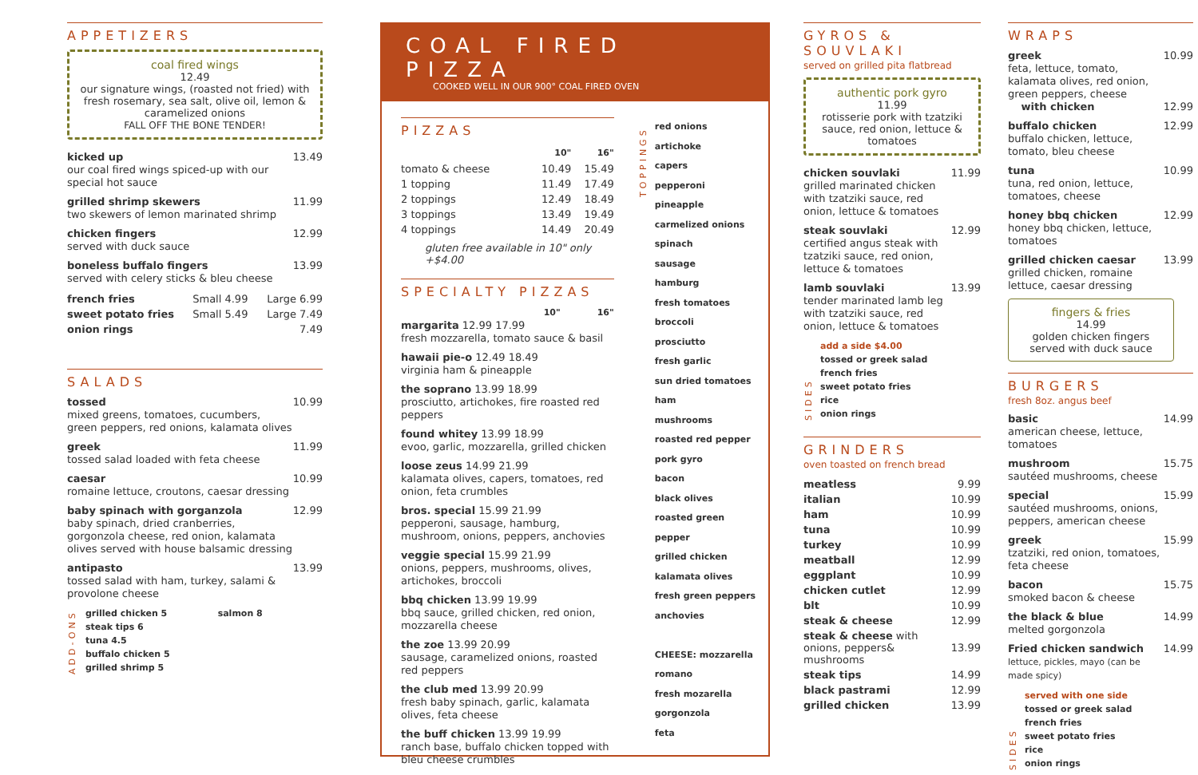APPETIZERS
coal fired wings
12.49
our signature wings, (roasted not fried) with fresh rosemary, sea salt, olive oil, lemon & caramelized onions
FALL OFF THE BONE TENDER!
kicked up
our coal fired wings spiced-up with our special hot sauce
13.49
grilled shrimp skewers
two skewers of lemon marinated shrimp
11.99
chicken fingers
served with duck sauce
12.99
boneless buffalo fingers
served with celery sticks & bleu cheese
13.99
| french fries | Small 4.99 | Large 6.99 |
| sweet potato fries | Small 5.49 | Large 7.49 |
| onion rings | | 7.49 |
SALADS
tossed
mixed greens, tomatoes, cucumbers, green peppers, red onions, kalamata olives
10.99
greek
tossed salad loaded with feta cheese
11.99
caesar
romaine lettuce, croutons, caesar dressing
10.99
baby spinach with gorganzola
baby spinach, dried cranberries, gorgonzola cheese, red onion, kalamata olives served with house balsamic dressing
12.99
antipasto
tossed salad with ham, turkey, salami & provolone cheese
13.99
ADD-ONS
grilled chicken 5
steak tips 6
tuna 4.5
buffalo chicken 5
grilled shrimp 5
salmon 8
COAL FIRED PIZZA
COOKED WELL IN OUR 900° COAL FIRED OVEN
PIZZAS
| | 10" | 16" |
| tomato & cheese | 10.49 | 15.49 |
| 1 topping | 11.49 | 17.49 |
| 2 toppings | 12.49 | 18.49 |
| 3 toppings | 13.49 | 19.49 |
| 4 toppings | 14.49 | 20.49 |
gluten free available in 10" only +$4.00
SPECIALTY PIZZAS
10" 16"
margarita 12.99 17.99
fresh mozzarella, tomato sauce & basil
hawaii pie-o 12.49 18.49
virginia ham & pineapple
the soprano 13.99 18.99
prosciutto, artichokes, fire roasted red peppers
found whitey 13.99 18.99
evoo, garlic, mozzarella, grilled chicken
loose zeus 14.99 21.99
kalamata olives, capers, tomatoes, red onion, feta crumbles
bros. special 15.99 21.99
pepperoni, sausage, hamburg, mushroom, onions, peppers, anchovies
veggie special 15.99 21.99
onions, peppers, mushrooms, olives, artichokes, broccoli
bbq chicken 13.99 19.99
bbq sauce, grilled chicken, red onion, mozzarella cheese
the zoe 13.99 20.99
sausage, caramelized onions, roasted red peppers
the club med 13.99 20.99
fresh baby spinach, garlic, kalamata olives, feta cheese
the buff chicken 13.99 19.99
ranch base, buffalo chicken topped with bleu cheese crumbles
TOPPINGS
red onions
artichoke
capers
pepperoni
pineapple
carmelized onions
spinach
sausage
hamburg
fresh tomatoes
broccoli
prosciutto
fresh garlic
sun dried tomatoes
ham
mushrooms
roasted red pepper
pork gyro
bacon
black olives
roasted green pepper
grilled chicken
kalamata olives
fresh green peppers
anchovies
CHEESE: mozzarella
romano
fresh mozarella
gorgonzola
feta
GYROS & SOUVLAKI
served on grilled pita flatbread
authentic pork gyro
11.99
rotisserie pork with tzatziki sauce, red onion, lettuce & tomatoes
chicken souvlaki
grilled marinated chicken with tzatziki sauce, red onion, lettuce & tomatoes
11.99
steak souvlaki
certified angus steak with tzatziki sauce, red onion, lettuce & tomatoes
12.99
lamb souvlaki
tender marinated lamb leg with tzatziki sauce, red onion, lettuce & tomatoes
13.99
SIDES
add a side $4.00
tossed or greek salad
french fries
sweet potato fries
rice
onion rings
GRINDERS
oven toasted on french bread
| meatless | 9.99 |
| italian | 10.99 |
| ham | 10.99 |
| tuna | 10.99 |
| turkey | 10.99 |
| meatball | 12.99 |
| eggplant | 10.99 |
| chicken cutlet | 12.99 |
| blt | 10.99 |
| steak & cheese | 12.99 |
| steak & cheese with onions, peppers& mushrooms | 13.99 |
| steak tips | 14.99 |
| black pastrami | 12.99 |
| grilled chicken | 13.99 |
WRAPS
greek
feta, lettuce, tomato, kalamata olives, red onion, green peppers, cheese
with chicken
10.99
12.99
buffalo chicken
buffalo chicken, lettuce, tomato, bleu cheese
12.99
tuna
tuna, red onion, lettuce, tomatoes, cheese
10.99
honey bbq chicken
honey bbq chicken, lettuce, tomatoes
12.99
grilled chicken caesar
grilled chicken, romaine lettuce, caesar dressing
13.99
fingers & fries
14.99
golden chicken fingers served with duck sauce
BURGERS
fresh 8oz. angus beef
basic
american cheese, lettuce, tomatoes
14.99
mushroom
sautéed mushrooms, cheese
15.75
special
sautéed mushrooms, onions, peppers, american cheese
15.99
greek
tzatziki, red onion, tomatoes, feta cheese
15.99
bacon
smoked bacon & cheese
15.75
the black & blue
melted gorgonzola
14.99
Fried chicken sandwich
lettuce, pickles, mayo (can be made spicy)
14.99
SIDES
served with one side
tossed or greek salad
french fries
sweet potato fries
rice
onion rings